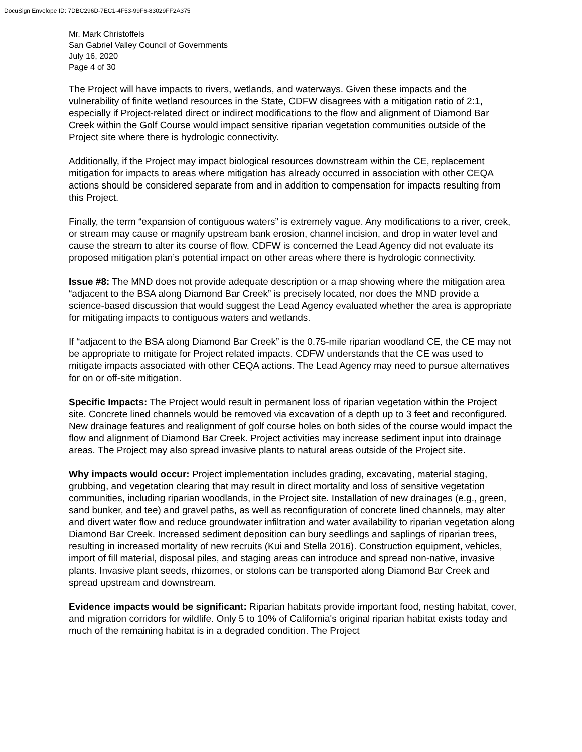DocuSign Envelope ID: 7DBC296D-7EC1-4F53-99F6-83029FF2A375
Mr. Mark Christoffels
San Gabriel Valley Council of Governments
July 16, 2020
Page 4 of 30
The Project will have impacts to rivers, wetlands, and waterways. Given these impacts and the vulnerability of finite wetland resources in the State, CDFW disagrees with a mitigation ratio of 2:1, especially if Project-related direct or indirect modifications to the flow and alignment of Diamond Bar Creek within the Golf Course would impact sensitive riparian vegetation communities outside of the Project site where there is hydrologic connectivity.
Additionally, if the Project may impact biological resources downstream within the CE, replacement mitigation for impacts to areas where mitigation has already occurred in association with other CEQA actions should be considered separate from and in addition to compensation for impacts resulting from this Project.
Finally, the term “expansion of contiguous waters” is extremely vague. Any modifications to a river, creek, or stream may cause or magnify upstream bank erosion, channel incision, and drop in water level and cause the stream to alter its course of flow. CDFW is concerned the Lead Agency did not evaluate its proposed mitigation plan’s potential impact on other areas where there is hydrologic connectivity.
Issue #8: The MND does not provide adequate description or a map showing where the mitigation area “adjacent to the BSA along Diamond Bar Creek” is precisely located, nor does the MND provide a science-based discussion that would suggest the Lead Agency evaluated whether the area is appropriate for mitigating impacts to contiguous waters and wetlands.
If “adjacent to the BSA along Diamond Bar Creek” is the 0.75-mile riparian woodland CE, the CE may not be appropriate to mitigate for Project related impacts. CDFW understands that the CE was used to mitigate impacts associated with other CEQA actions. The Lead Agency may need to pursue alternatives for on or off-site mitigation.
Specific Impacts: The Project would result in permanent loss of riparian vegetation within the Project site. Concrete lined channels would be removed via excavation of a depth up to 3 feet and reconfigured. New drainage features and realignment of golf course holes on both sides of the course would impact the flow and alignment of Diamond Bar Creek. Project activities may increase sediment input into drainage areas. The Project may also spread invasive plants to natural areas outside of the Project site.
Why impacts would occur: Project implementation includes grading, excavating, material staging, grubbing, and vegetation clearing that may result in direct mortality and loss of sensitive vegetation communities, including riparian woodlands, in the Project site. Installation of new drainages (e.g., green, sand bunker, and tee) and gravel paths, as well as reconfiguration of concrete lined channels, may alter and divert water flow and reduce groundwater infiltration and water availability to riparian vegetation along Diamond Bar Creek. Increased sediment deposition can bury seedlings and saplings of riparian trees, resulting in increased mortality of new recruits (Kui and Stella 2016). Construction equipment, vehicles, import of fill material, disposal piles, and staging areas can introduce and spread non-native, invasive plants. Invasive plant seeds, rhizomes, or stolons can be transported along Diamond Bar Creek and spread upstream and downstream.
Evidence impacts would be significant: Riparian habitats provide important food, nesting habitat, cover, and migration corridors for wildlife. Only 5 to 10% of California's original riparian habitat exists today and much of the remaining habitat is in a degraded condition. The Project